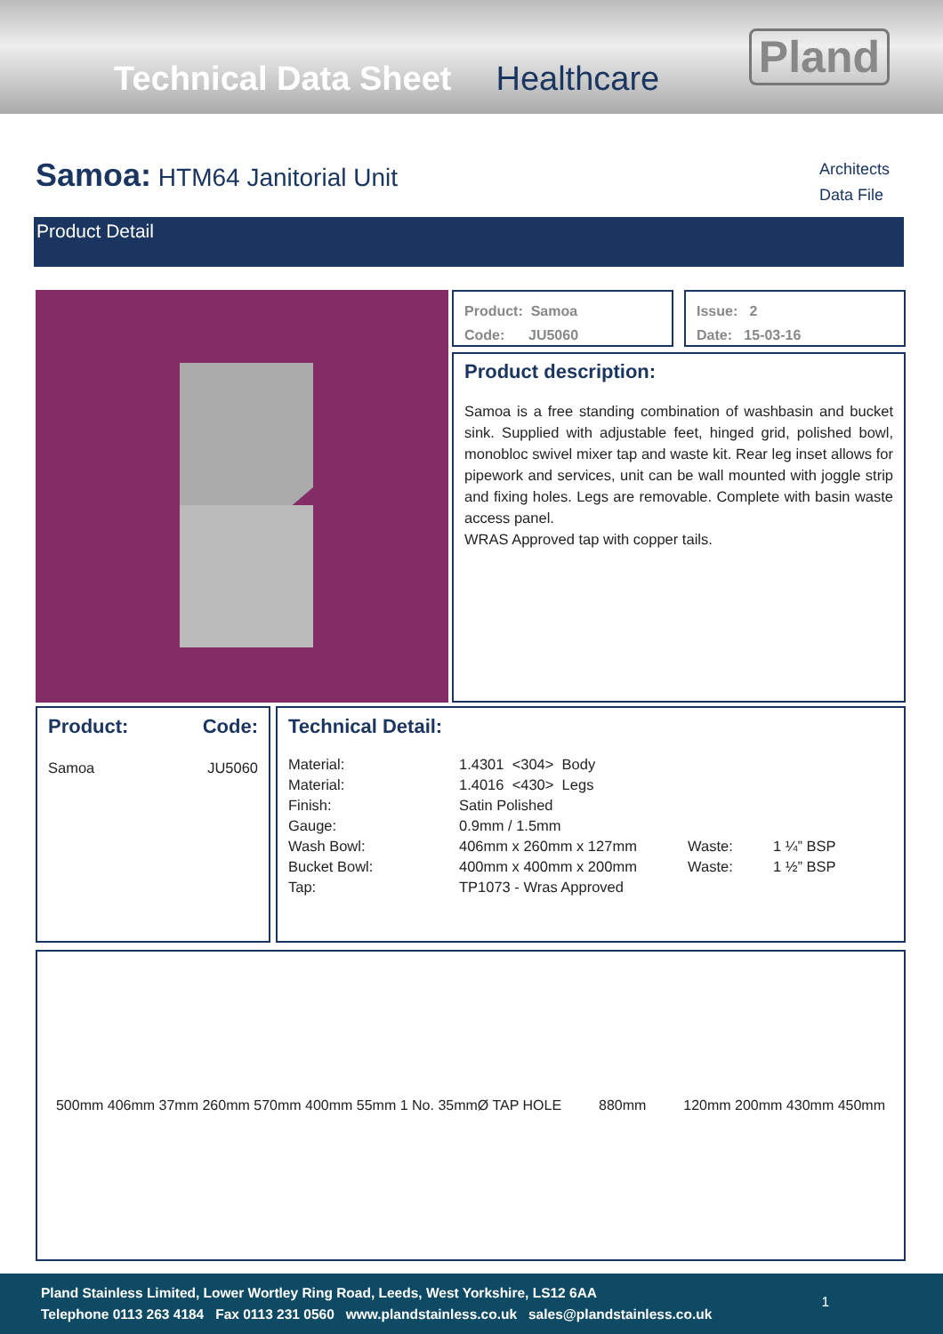Technical Data Sheet Healthcare Pland
Samoa: HTM64 Janitorial Unit
Architects
Data File
Product Detail
Product: Samoa
Code: JU5060
Issue: 2
Date: 15-03-16
Product description:
Samoa is a free standing combination of washbasin and bucket sink. Supplied with adjustable feet, hinged grid, polished bowl, monobloc swivel mixer tap and waste kit. Rear leg inset allows for pipework and services, unit can be wall mounted with joggle strip and fixing holes. Legs are removable. Complete with basin waste access panel.
WRAS Approved tap with copper tails.
| Product: | Code: |
| --- | --- |
| Samoa | JU5060 |
Technical Detail:
| Material: | 1.4301 <304> Body | | |
| Material: | 1.4016 <430> Legs | | |
| Finish: | Satin Polished | | |
| Gauge: | 0.9mm / 1.5mm | | |
| Wash Bowl: | 406mm x 260mm x 127mm | Waste: | 1 ¼” BSP |
| Bucket Bowl: | 400mm x 400mm x 200mm | Waste: | 1 ½” BSP |
| Tap: | TP1073 - Wras Approved | | |
500mm 406mm 37mm 260mm 570mm 400mm 55mm 1 No. 35mmØ TAP HOLE
880mm 120mm 200mm 430mm 450mm
Pland Stainless Limited, Lower Wortley Ring Road, Leeds, West Yorkshire, LS12 6AA
Telephone 0113 263 4184 Fax 0113 231 0560 www.plandstainless.co.uk sales@plandstainless.co.uk
1